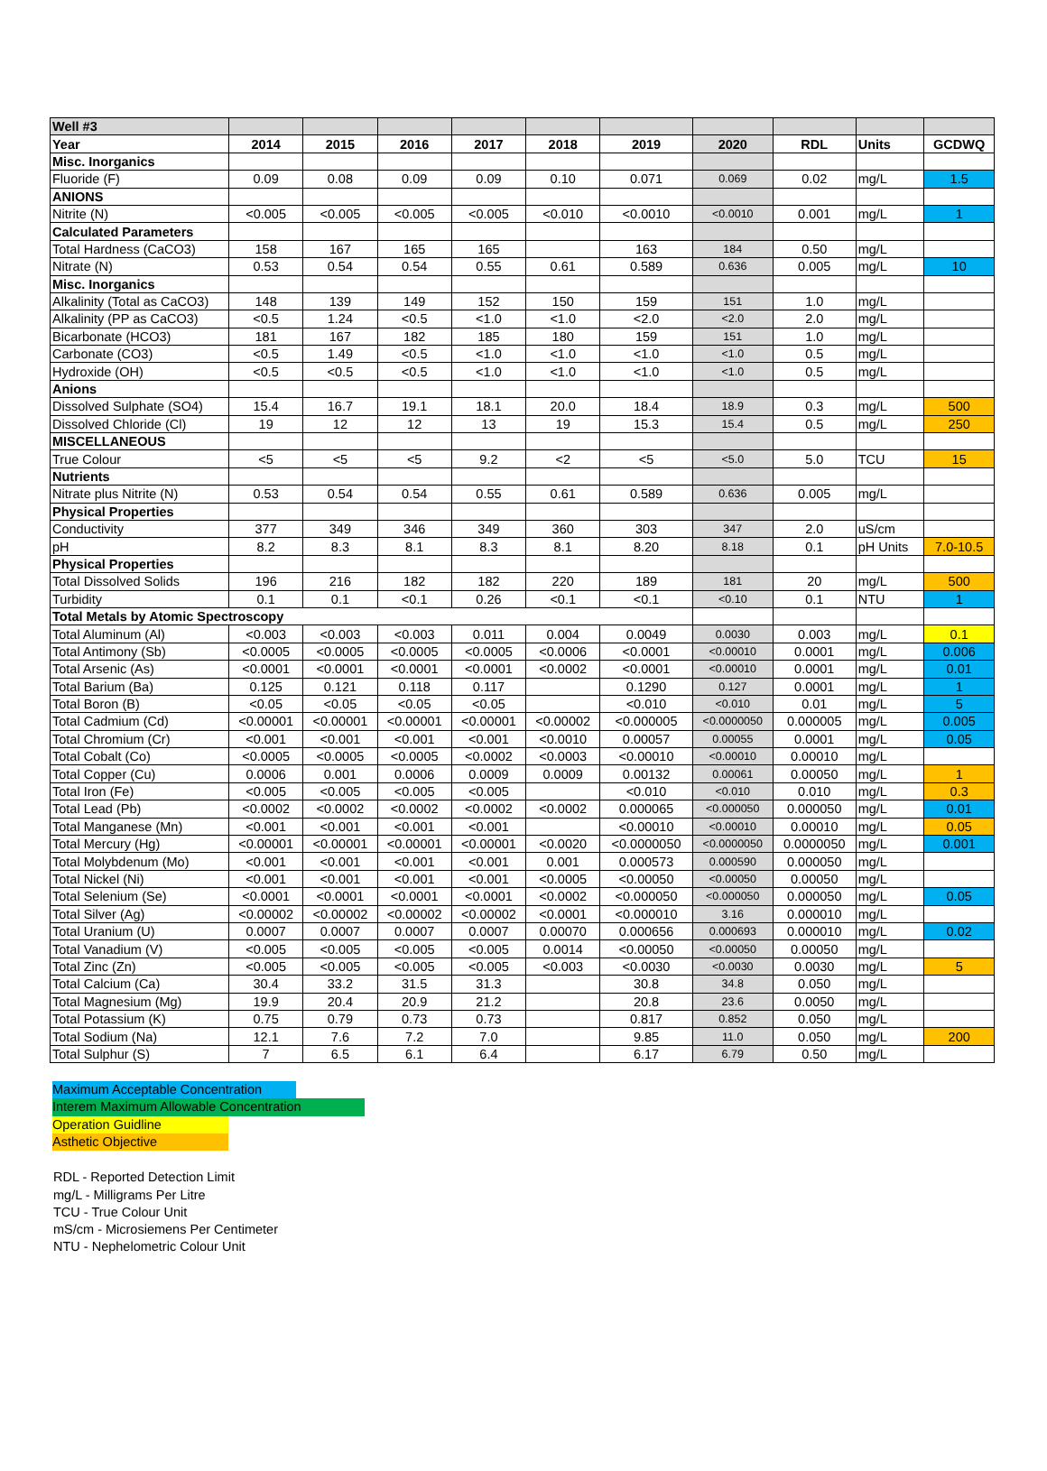| Well #3 | | | | | | | | | | |
| Year | 2014 | 2015 | 2016 | 2017 | 2018 | 2019 | 2020 | RDL | Units | GCDWQ |
| Misc. Inorganics | | | | | | | | | | |
| Fluoride (F) | 0.09 | 0.08 | 0.09 | 0.09 | 0.10 | 0.071 | 0.069 | 0.02 | mg/L | 1.5 |
| ANIONS | | | | | | | | | | |
| Nitrite (N) | <0.005 | <0.005 | <0.005 | <0.005 | <0.010 | <0.0010 | <0.0010 | 0.001 | mg/L | 1 |
| Calculated Parameters | | | | | | | | | | |
| Total Hardness (CaCO3) | 158 | 167 | 165 | 165 | | 163 | 184 | 0.50 | mg/L | |
| Nitrate (N) | 0.53 | 0.54 | 0.54 | 0.55 | 0.61 | 0.589 | 0.636 | 0.005 | mg/L | 10 |
| Misc. Inorganics | | | | | | | | | | |
| Alkalinity (Total as CaCO3) | 148 | 139 | 149 | 152 | 150 | 159 | 151 | 1.0 | mg/L | |
| Alkalinity (PP as CaCO3) | <0.5 | 1.24 | <0.5 | <1.0 | <1.0 | <2.0 | <2.0 | 2.0 | mg/L | |
| Bicarbonate (HCO3) | 181 | 167 | 182 | 185 | 180 | 159 | 151 | 1.0 | mg/L | |
| Carbonate (CO3) | <0.5 | 1.49 | <0.5 | <1.0 | <1.0 | <1.0 | <1.0 | 0.5 | mg/L | |
| Hydroxide (OH) | <0.5 | <0.5 | <0.5 | <1.0 | <1.0 | <1.0 | <1.0 | 0.5 | mg/L | |
| Anions | | | | | | | | | | |
| Dissolved Sulphate (SO4) | 15.4 | 16.7 | 19.1 | 18.1 | 20.0 | 18.4 | 18.9 | 0.3 | mg/L | 500 |
| Dissolved Chloride (Cl) | 19 | 12 | 12 | 13 | 19 | 15.3 | 15.4 | 0.5 | mg/L | 250 |
| MISCELLANEOUS | | | | | | | | | | |
| True Colour | <5 | <5 | <5 | 9.2 | <2 | <5 | <5.0 | 5.0 | TCU | 15 |
| Nutrients | | | | | | | | | | |
| Nitrate plus Nitrite (N) | 0.53 | 0.54 | 0.54 | 0.55 | 0.61 | 0.589 | 0.636 | 0.005 | mg/L | |
| Physical Properties | | | | | | | | | | |
| Conductivity | 377 | 349 | 346 | 349 | 360 | 303 | 347 | 2.0 | uS/cm | |
| pH | 8.2 | 8.3 | 8.1 | 8.3 | 8.1 | 8.20 | 8.18 | 0.1 | pH Units | 7.0-10.5 |
| Physical Properties | | | | | | | | | | |
| Total Dissolved Solids | 196 | 216 | 182 | 182 | 220 | 189 | 181 | 20 | mg/L | 500 |
| Turbidity | 0.1 | 0.1 | <0.1 | 0.26 | <0.1 | <0.1 | <0.10 | 0.1 | NTU | 1 |
| Total Metals by Atomic Spectroscopy | | | | | | | | | | |
| Total Aluminum (Al) | <0.003 | <0.003 | <0.003 | 0.011 | 0.004 | 0.0049 | 0.0030 | 0.003 | mg/L | 0.1 |
| Total Antimony (Sb) | <0.0005 | <0.0005 | <0.0005 | <0.0005 | <0.0006 | <0.0001 | <0.00010 | 0.0001 | mg/L | 0.006 |
| Total Arsenic (As) | <0.0001 | <0.0001 | <0.0001 | <0.0001 | <0.0002 | <0.0001 | <0.00010 | 0.0001 | mg/L | 0.01 |
| Total Barium (Ba) | 0.125 | 0.121 | 0.118 | 0.117 | | 0.1290 | 0.127 | 0.0001 | mg/L | 1 |
| Total Boron (B) | <0.05 | <0.05 | <0.05 | <0.05 | | <0.010 | <0.010 | 0.01 | mg/L | 5 |
| Total Cadmium (Cd) | <0.00001 | <0.00001 | <0.00001 | <0.00001 | <0.00002 | <0.000005 | <0.0000050 | 0.000005 | mg/L | 0.005 |
| Total Chromium (Cr) | <0.001 | <0.001 | <0.001 | <0.001 | <0.0010 | 0.00057 | 0.00055 | 0.0001 | mg/L | 0.05 |
| Total Cobalt (Co) | <0.0005 | <0.0005 | <0.0005 | <0.0002 | <0.0003 | <0.00010 | <0.00010 | 0.00010 | mg/L | |
| Total Copper (Cu) | 0.0006 | 0.001 | 0.0006 | 0.0009 | 0.0009 | 0.00132 | 0.00061 | 0.00050 | mg/L | 1 |
| Total Iron (Fe) | <0.005 | <0.005 | <0.005 | <0.005 | | <0.010 | <0.010 | 0.010 | mg/L | 0.3 |
| Total Lead (Pb) | <0.0002 | <0.0002 | <0.0002 | <0.0002 | <0.0002 | 0.000065 | <0.000050 | 0.000050 | mg/L | 0.01 |
| Total Manganese (Mn) | <0.001 | <0.001 | <0.001 | <0.001 | | <0.00010 | <0.00010 | 0.00010 | mg/L | 0.05 |
| Total Mercury (Hg) | <0.00001 | <0.00001 | <0.00001 | <0.00001 | <0.0020 | <0.0000050 | <0.0000050 | 0.0000050 | mg/L | 0.001 |
| Total Molybdenum (Mo) | <0.001 | <0.001 | <0.001 | <0.001 | 0.001 | 0.000573 | 0.000590 | 0.000050 | mg/L | |
| Total Nickel (Ni) | <0.001 | <0.001 | <0.001 | <0.001 | <0.0005 | <0.00050 | <0.00050 | 0.00050 | mg/L | |
| Total Selenium (Se) | <0.0001 | <0.0001 | <0.0001 | <0.0001 | <0.0002 | <0.000050 | <0.000050 | 0.000050 | mg/L | 0.05 |
| Total Silver (Ag) | <0.00002 | <0.00002 | <0.00002 | <0.00002 | <0.0001 | <0.000010 | 3.16 | 0.000010 | mg/L | |
| Total Uranium (U) | 0.0007 | 0.0007 | 0.0007 | 0.0007 | 0.00070 | 0.000656 | 0.000693 | 0.000010 | mg/L | 0.02 |
| Total Vanadium (V) | <0.005 | <0.005 | <0.005 | <0.005 | 0.0014 | <0.00050 | <0.00050 | 0.00050 | mg/L | |
| Total Zinc (Zn) | <0.005 | <0.005 | <0.005 | <0.005 | <0.003 | <0.0030 | <0.0030 | 0.0030 | mg/L | 5 |
| Total Calcium (Ca) | 30.4 | 33.2 | 31.5 | 31.3 | | 30.8 | 34.8 | 0.050 | mg/L | |
| Total Magnesium (Mg) | 19.9 | 20.4 | 20.9 | 21.2 | | 20.8 | 23.6 | 0.0050 | mg/L | |
| Total Potassium (K) | 0.75 | 0.79 | 0.73 | 0.73 | | 0.817 | 0.852 | 0.050 | mg/L | |
| Total Sodium (Na) | 12.1 | 7.6 | 7.2 | 7.0 | | 9.85 | 11.0 | 0.050 | mg/L | 200 |
| Total Sulphur (S) | 7 | 6.5 | 6.1 | 6.4 | | 6.17 | 6.79 | 0.50 | mg/L | |
Maximum Acceptable Concentration
Interem Maximum Allowable Concentration
Operation Guidline
Asthetic Objective
RDL - Reported Detection Limit
mg/L - Milligrams Per Litre
TCU - True Colour Unit
mS/cm - Microsiemens Per Centimeter
NTU - Nephelometric Colour Unit